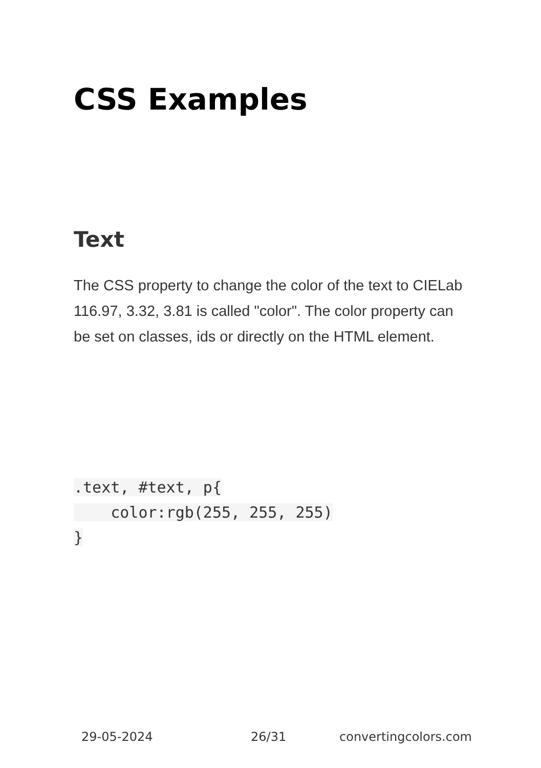CSS Examples
Text
The CSS property to change the color of the text to CIELab 116.97, 3.32, 3.81 is called "color". The color property can be set on classes, ids or directly on the HTML element.
.text, #text, p{
    color:rgb(255, 255, 255)
}
29-05-2024 26/31 convertingcolors.com